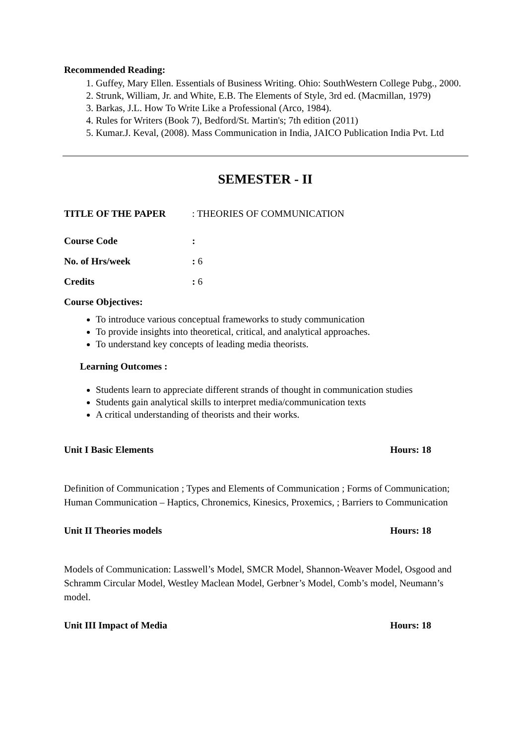Recommended Reading:
1. Guffey, Mary Ellen. Essentials of Business Writing. Ohio: SouthWestern College Pubg., 2000.
2. Strunk, William, Jr. and White, E.B. The Elements of Style, 3rd ed. (Macmillan, 1979)
3. Barkas, J.L. How To Write Like a Professional (Arco, 1984).
4. Rules for Writers (Book 7), Bedford/St. Martin's; 7th edition (2011)
5. Kumar.J. Keval, (2008). Mass Communication in India, JAICO Publication India Pvt. Ltd
SEMESTER - II
TITLE OF THE PAPER: THEORIES OF COMMUNICATION
Course Code:
No. of Hrs/week: 6
Credits: 6
Course Objectives:
To introduce various conceptual frameworks to study communication
To provide insights into theoretical, critical, and analytical approaches.
To understand key concepts of leading media theorists.
Learning Outcomes :
Students learn to appreciate different strands of thought in communication studies
Students gain analytical skills to interpret media/communication texts
A critical understanding of theorists and their works.
Unit I Basic Elements Hours: 18
Definition of Communication ; Types and Elements of Communication ; Forms of Communication; Human Communication – Haptics, Chronemics, Kinesics, Proxemics, ; Barriers to Communication
Unit II Theories models Hours: 18
Models of Communication: Lasswell’s Model, SMCR Model, Shannon-Weaver Model, Osgood and Schramm Circular Model, Westley Maclean Model, Gerbner’s Model, Comb’s model, Neumann’s model.
Unit III Impact of Media Hours: 18